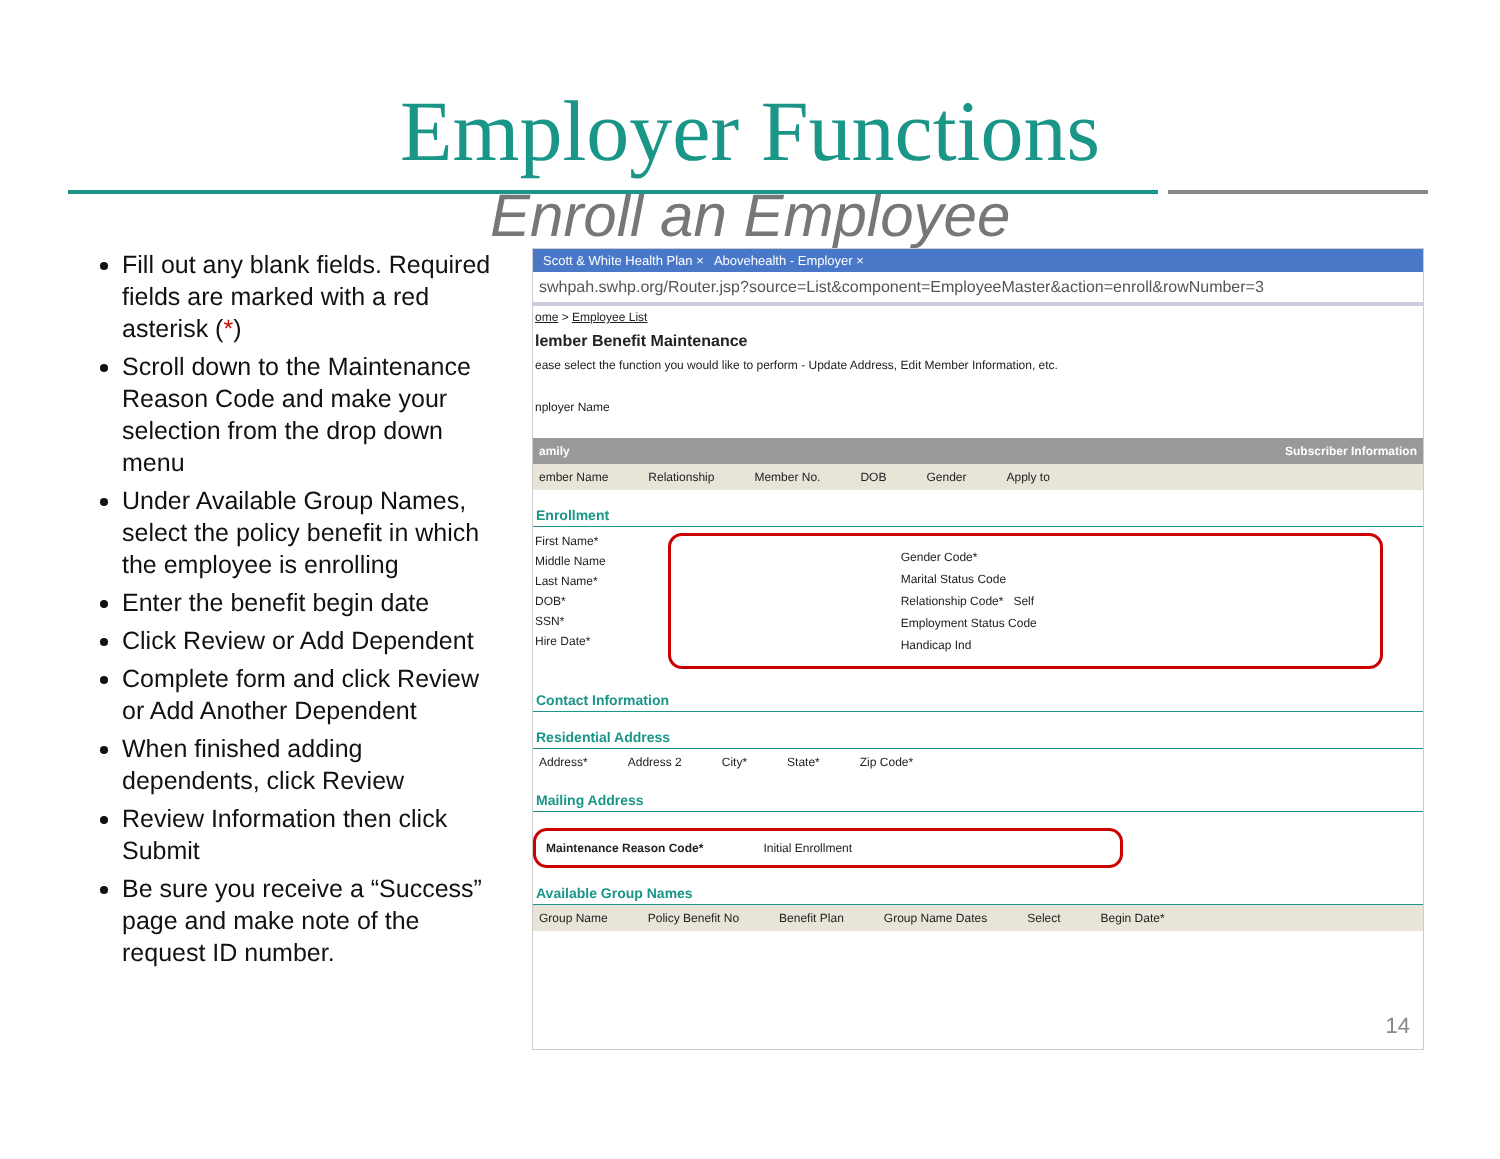Employer Functions
Enroll an Employee
Fill out any blank fields. Required fields are marked with a red asterisk (*)
Scroll down to the Maintenance Reason Code and make your selection from the drop down menu
Under Available Group Names, select the policy benefit in which the employee is enrolling
Enter the benefit begin date
Click Review or Add Dependent
Complete form and click Review or Add Another Dependent
When finished adding dependents, click Review
Review Information then click Submit
Be sure you receive a “Success” page and make note of the request ID number.
Scott & White Health Plan × Abovehealth - Employer ×
swhpah.swhp.org/Router.jsp?source=List&component=EmployeeMaster&action=enroll&rowNumber=3
ome > Employee List
lember Benefit Maintenance
ease select the function you would like to perform - Update Address, Edit Member Information, etc.
nployer Name
amily Subscriber Information
ember Name Relationship Member No. DOB Gender Apply to
Enrollment
First Name*
Middle Name
Last Name*
DOB*
SSN*
Hire Date*
Gender Code*
Marital Status Code
Relationship Code* Self
Employment Status Code
Handicap Ind
Contact Information
Residential Address
Address* Address 2 City* State* Zip Code*
Mailing Address
Maintenance Reason Code* Initial Enrollment
Available Group Names
Group Name Policy Benefit No Benefit Plan Group Name Dates Select Begin Date*
14